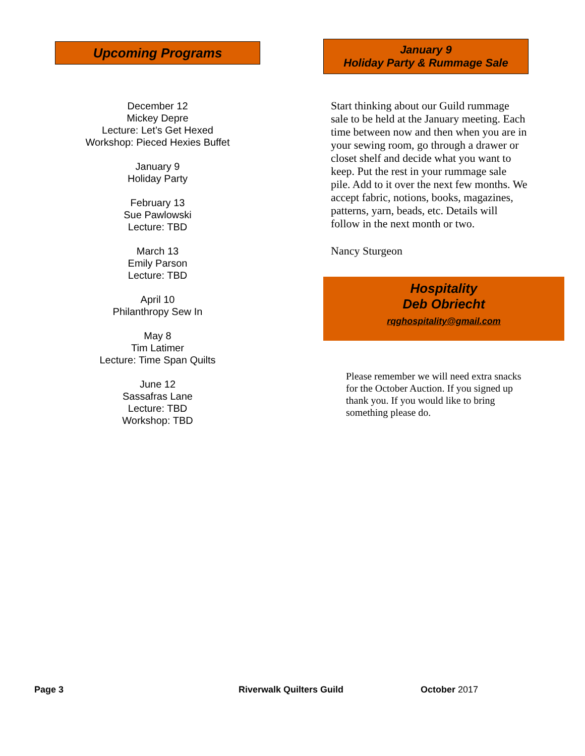Upcoming Programs
December 12
Mickey Depre
Lecture: Let’s Get Hexed
Workshop: Pieced Hexies Buffet
January 9
Holiday Party
February 13
Sue Pawlowski
Lecture: TBD
March 13
Emily Parson
Lecture: TBD
April 10
Philanthropy Sew In
May 8
Tim Latimer
Lecture: Time Span Quilts
June 12
Sassafras Lane
Lecture: TBD
Workshop: TBD
January 9
Holiday Party & Rummage Sale
Start thinking about our Guild rummage sale to be held at the January meeting. Each time between now and then when you are in your sewing room, go through a drawer or closet shelf and decide what you want to keep. Put the rest in your rummage sale pile. Add to it over the next few months. We accept fabric, notions, books, magazines, patterns, yarn, beads, etc. Details will follow in the next month or two.
Nancy Sturgeon
Hospitality
Deb Obriecht
rqghospitality@gmail.com
Please remember we will need extra snacks for the October Auction. If you signed up thank you. If you would like to bring something please do.
Page 3 Riverwalk Quilters Guild October 2017